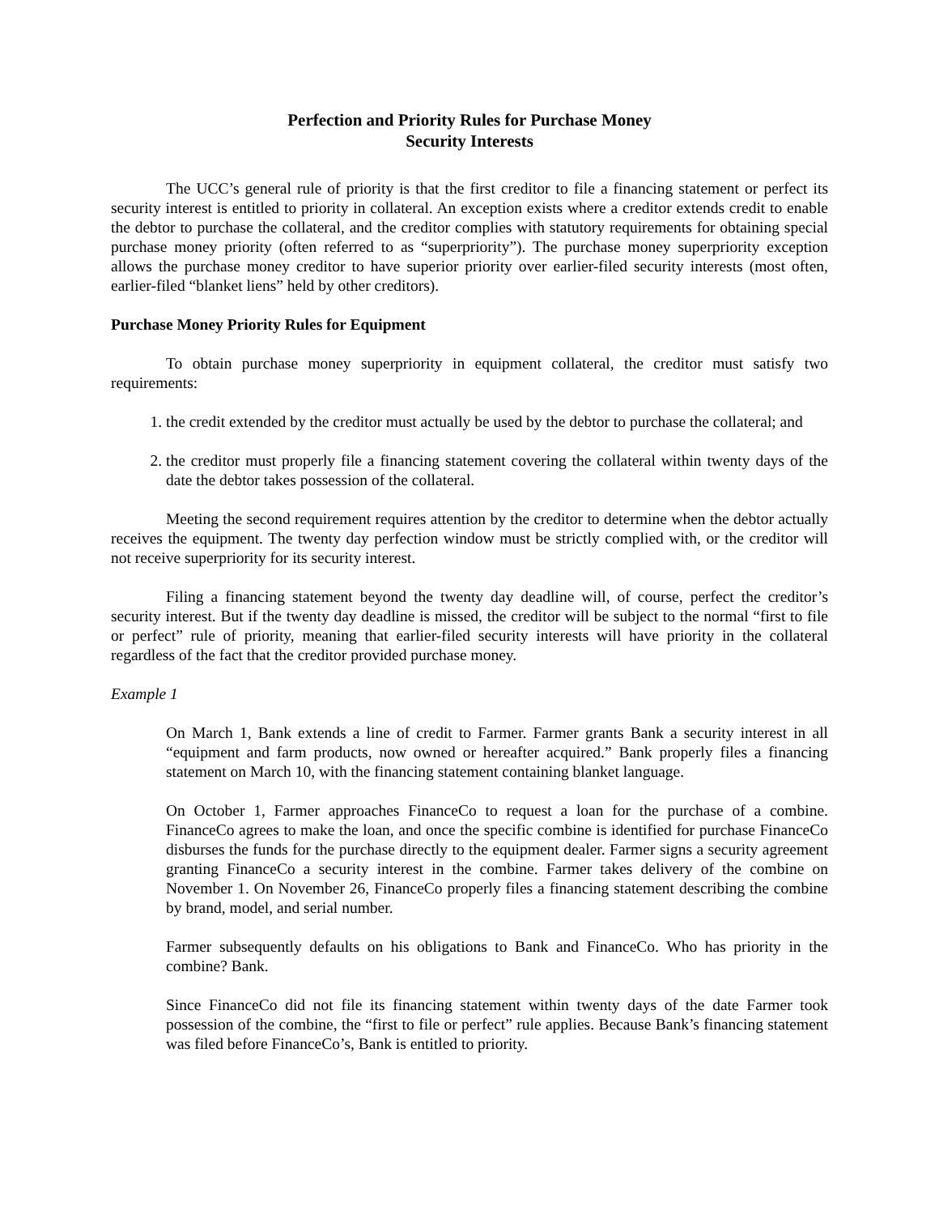Perfection and Priority Rules for Purchase Money
Security Interests
The UCC’s general rule of priority is that the first creditor to file a financing statement or perfect its security interest is entitled to priority in collateral. An exception exists where a creditor extends credit to enable the debtor to purchase the collateral, and the creditor complies with statutory requirements for obtaining special purchase money priority (often referred to as “superpriority”). The purchase money superpriority exception allows the purchase money creditor to have superior priority over earlier-filed security interests (most often, earlier-filed “blanket liens” held by other creditors).
Purchase Money Priority Rules for Equipment
To obtain purchase money superpriority in equipment collateral, the creditor must satisfy two requirements:
1. the credit extended by the creditor must actually be used by the debtor to purchase the collateral; and
2. the creditor must properly file a financing statement covering the collateral within twenty days of the date the debtor takes possession of the collateral.
Meeting the second requirement requires attention by the creditor to determine when the debtor actually receives the equipment. The twenty day perfection window must be strictly complied with, or the creditor will not receive superpriority for its security interest.
Filing a financing statement beyond the twenty day deadline will, of course, perfect the creditor’s security interest. But if the twenty day deadline is missed, the creditor will be subject to the normal “first to file or perfect” rule of priority, meaning that earlier-filed security interests will have priority in the collateral regardless of the fact that the creditor provided purchase money.
Example 1
On March 1, Bank extends a line of credit to Farmer. Farmer grants Bank a security interest in all “equipment and farm products, now owned or hereafter acquired.” Bank properly files a financing statement on March 10, with the financing statement containing blanket language.
On October 1, Farmer approaches FinanceCo to request a loan for the purchase of a combine. FinanceCo agrees to make the loan, and once the specific combine is identified for purchase FinanceCo disburses the funds for the purchase directly to the equipment dealer. Farmer signs a security agreement granting FinanceCo a security interest in the combine. Farmer takes delivery of the combine on November 1. On November 26, FinanceCo properly files a financing statement describing the combine by brand, model, and serial number.
Farmer subsequently defaults on his obligations to Bank and FinanceCo. Who has priority in the combine? Bank.
Since FinanceCo did not file its financing statement within twenty days of the date Farmer took possession of the combine, the “first to file or perfect” rule applies. Because Bank’s financing statement was filed before FinanceCo’s, Bank is entitled to priority.